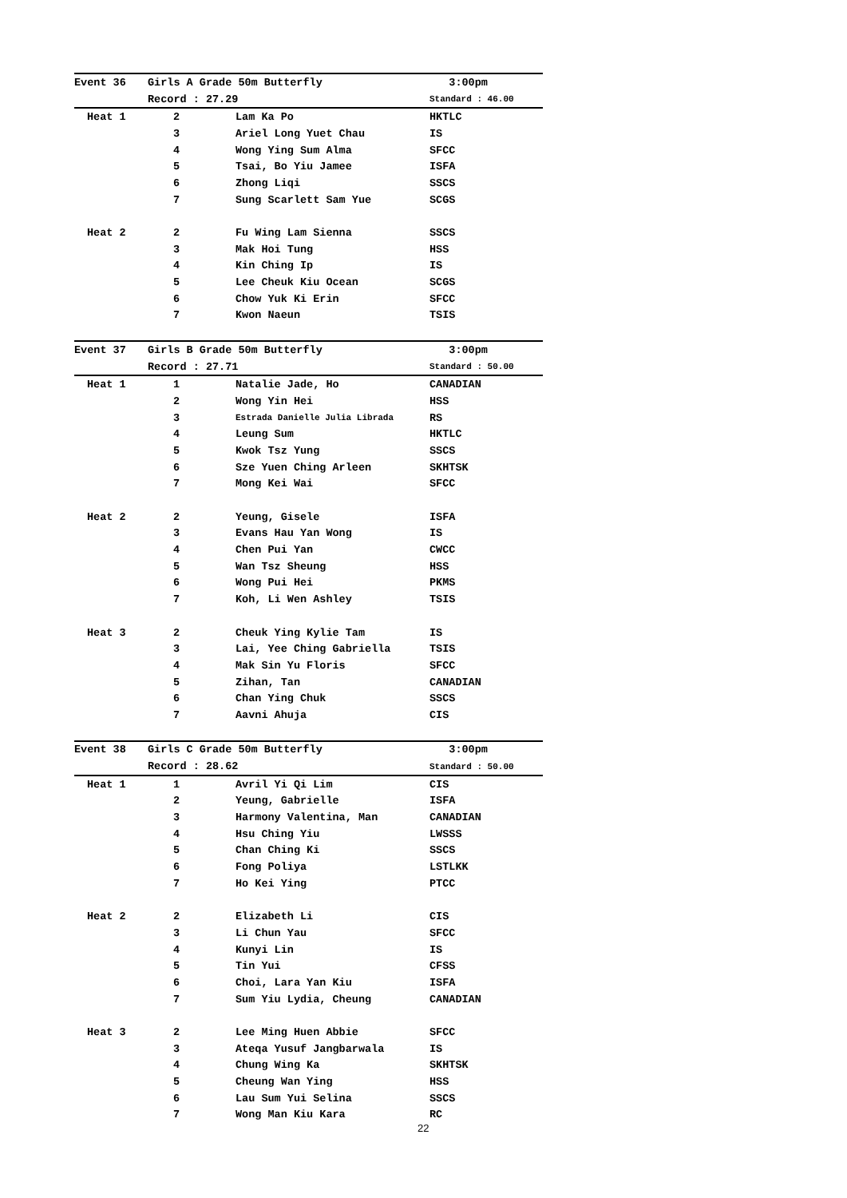| Event 36 | Girls A Grade 50m Butterfly | | 3:00pm |
| | Record : 27.29 | | Standard : 46.00 |
| Heat 1 | 2 | Lam Ka Po | HKTLC |
| | 3 | Ariel Long Yuet Chau | IS |
| | 4 | Wong Ying Sum Alma | SFCC |
| | 5 | Tsai, Bo Yiu Jamee | ISFA |
| | 6 | Zhong Liqi | SSCS |
| | 7 | Sung Scarlett Sam Yue | SCGS |
| Heat 2 | 2 | Fu Wing Lam Sienna | SSCS |
| | 3 | Mak Hoi Tung | HSS |
| | 4 | Kin Ching Ip | IS |
| | 5 | Lee Cheuk Kiu Ocean | SCGS |
| | 6 | Chow Yuk Ki Erin | SFCC |
| | 7 | Kwon Naeun | TSIS |
| Event 37 | Girls B Grade 50m Butterfly | | 3:00pm |
| | Record : 27.71 | | Standard : 50.00 |
| Heat 1 | 1 | Natalie Jade, Ho | CANADIAN |
| | 2 | Wong Yin Hei | HSS |
| | 3 | Estrada Danielle Julia Librada | RS |
| | 4 | Leung Sum | HKTLC |
| | 5 | Kwok Tsz Yung | SSCS |
| | 6 | Sze Yuen Ching Arleen | SKHTSK |
| | 7 | Mong Kei Wai | SFCC |
| Heat 2 | 2 | Yeung, Gisele | ISFA |
| | 3 | Evans Hau Yan Wong | IS |
| | 4 | Chen Pui Yan | CWCC |
| | 5 | Wan Tsz Sheung | HSS |
| | 6 | Wong Pui Hei | PKMS |
| | 7 | Koh, Li Wen Ashley | TSIS |
| Heat 3 | 2 | Cheuk Ying Kylie Tam | IS |
| | 3 | Lai, Yee Ching Gabriella | TSIS |
| | 4 | Mak Sin Yu Floris | SFCC |
| | 5 | Zihan, Tan | CANADIAN |
| | 6 | Chan Ying Chuk | SSCS |
| | 7 | Aavni Ahuja | CIS |
| Event 38 | Girls C Grade 50m Butterfly | | 3:00pm |
| | Record : 28.62 | | Standard : 50.00 |
| Heat 1 | 1 | Avril Yi Qi Lim | CIS |
| | 2 | Yeung, Gabrielle | ISFA |
| | 3 | Harmony Valentina, Man | CANADIAN |
| | 4 | Hsu Ching Yiu | LWSSS |
| | 5 | Chan Ching Ki | SSCS |
| | 6 | Fong Poliya | LSTLKK |
| | 7 | Ho Kei Ying | PTCC |
| Heat 2 | 2 | Elizabeth Li | CIS |
| | 3 | Li Chun Yau | SFCC |
| | 4 | Kunyi Lin | IS |
| | 5 | Tin Yui | CFSS |
| | 6 | Choi, Lara Yan Kiu | ISFA |
| | 7 | Sum Yiu Lydia, Cheung | CANADIAN |
| Heat 3 | 2 | Lee Ming Huen Abbie | SFCC |
| | 3 | Ateqa Yusuf Jangbarwala | IS |
| | 4 | Chung Wing Ka | SKHTSK |
| | 5 | Cheung Wan Ying | HSS |
| | 6 | Lau Sum Yui Selina | SSCS |
| | 7 | Wong Man Kiu Kara | RC |
22